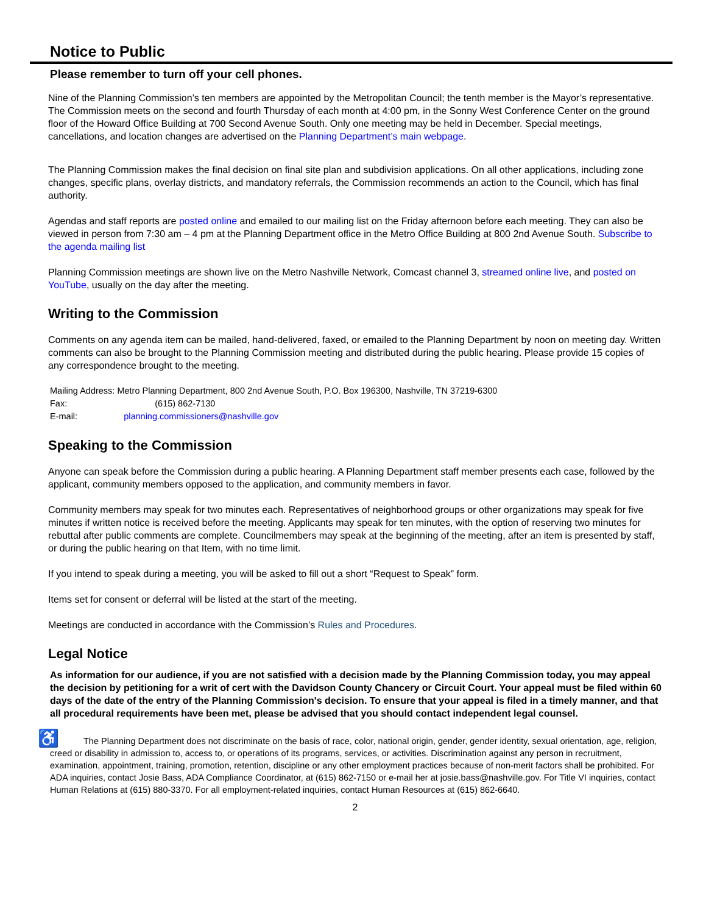Notice to Public
Please remember to turn off your cell phones.
Nine of the Planning Commission’s ten members are appointed by the Metropolitan Council; the tenth member is the Mayor’s representative. The Commission meets on the second and fourth Thursday of each month at 4:00 pm, in the Sonny West Conference Center on the ground floor of the Howard Office Building at 700 Second Avenue South. Only one meeting may be held in December. Special meetings, cancellations, and location changes are advertised on the Planning Department’s main webpage.
The Planning Commission makes the final decision on final site plan and subdivision applications. On all other applications, including zone changes, specific plans, overlay districts, and mandatory referrals, the Commission recommends an action to the Council, which has final authority.
Agendas and staff reports are posted online and emailed to our mailing list on the Friday afternoon before each meeting. They can also be viewed in person from 7:30 am – 4 pm at the Planning Department office in the Metro Office Building at 800 2nd Avenue South. Subscribe to the agenda mailing list
Planning Commission meetings are shown live on the Metro Nashville Network, Comcast channel 3, streamed online live, and posted on YouTube, usually on the day after the meeting.
Writing to the Commission
Comments on any agenda item can be mailed, hand-delivered, faxed, or emailed to the Planning Department by noon on meeting day. Written comments can also be brought to the Planning Commission meeting and distributed during the public hearing. Please provide 15 copies of any correspondence brought to the meeting.
Mailing Address: Metro Planning Department, 800 2nd Avenue South, P.O. Box 196300, Nashville, TN 37219-6300
Fax: (615) 862-7130
E-mail: planning.commissioners@nashville.gov
Speaking to the Commission
Anyone can speak before the Commission during a public hearing. A Planning Department staff member presents each case, followed by the applicant, community members opposed to the application, and community members in favor.
Community members may speak for two minutes each. Representatives of neighborhood groups or other organizations may speak for five minutes if written notice is received before the meeting. Applicants may speak for ten minutes, with the option of reserving two minutes for rebuttal after public comments are complete. Councilmembers may speak at the beginning of the meeting, after an item is presented by staff, or during the public hearing on that Item, with no time limit.
If you intend to speak during a meeting, you will be asked to fill out a short “Request to Speak” form.
Items set for consent or deferral will be listed at the start of the meeting.
Meetings are conducted in accordance with the Commission’s Rules and Procedures.
Legal Notice
As information for our audience, if you are not satisfied with a decision made by the Planning Commission today, you may appeal the decision by petitioning for a writ of cert with the Davidson County Chancery or Circuit Court. Your appeal must be filed within 60 days of the date of the entry of the Planning Commission's decision. To ensure that your appeal is filed in a timely manner, and that all procedural requirements have been met, please be advised that you should contact independent legal counsel.
♿ The Planning Department does not discriminate on the basis of race, color, national origin, gender, gender identity, sexual orientation, age, religion, creed or disability in admission to, access to, or operations of its programs, services, or activities. Discrimination against any person in recruitment, examination, appointment, training, promotion, retention, discipline or any other employment practices because of non-merit factors shall be prohibited. For ADA inquiries, contact Josie Bass, ADA Compliance Coordinator, at (615) 862-7150 or e-mail her at josie.bass@nashville.gov. For Title VI inquiries, contact Human Relations at (615) 880-3370. For all employment-related inquiries, contact Human Resources at (615) 862-6640.
2